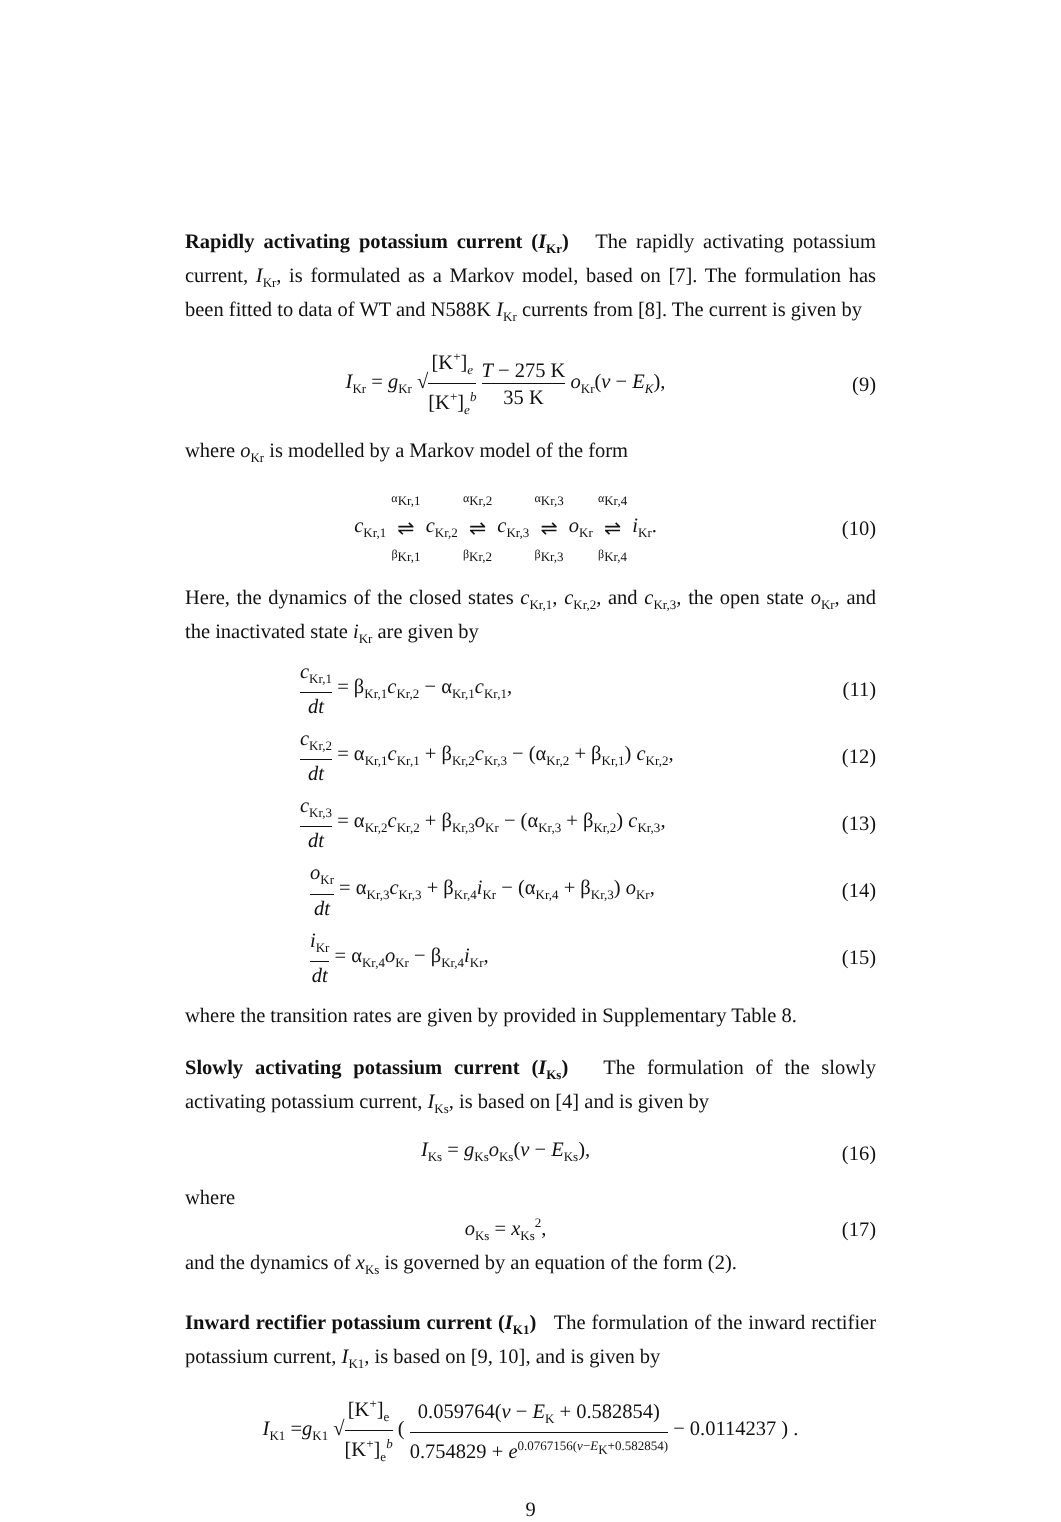Rapidly activating potassium current (I<sub>Kr</sub>) The rapidly activating potassium current, I<sub>Kr</sub>, is formulated as a Markov model, based on [7]. The formulation has been fitted to data of WT and N588K I<sub>Kr</sub> currents from [8]. The current is given by
I<sub>Kr</sub> = g<sub>Kr</sub> √[K<sup>+</sup>]<sub>e</sub> [K<sup>+</sup>]<sub>e</sub><sup>b</sup> T − 275 K 35 K o<sub>Kr</sub>(v − E<sub>K</sub>),
(9)
where o<sub>Kr</sub> is modelled by a Markov model of the form
c<sub>Kr,1</sub> α<sub>Kr,1</sub> ⇌ β<sub>Kr,1</sub> c<sub>Kr,2</sub> α<sub>Kr,2</sub> ⇌ β<sub>Kr,2</sub> c<sub>Kr,3</sub> α<sub>Kr,3</sub> ⇌ β<sub>Kr,3</sub> o<sub>Kr</sub> α<sub>Kr,4</sub> ⇌ β<sub>Kr,4</sub> i<sub>Kr</sub>.
(10)
Here, the dynamics of the closed states c<sub>Kr,1</sub>, c<sub>Kr,2</sub>, and c<sub>Kr,3</sub>, the open state o<sub>Kr</sub>, and the inactivated state i<sub>Kr</sub> are given by
c<sub>Kr,1</sub> dt = β<sub>Kr,1</sub>c<sub>Kr,2</sub> − α<sub>Kr,1</sub>c<sub>Kr,1</sub>,
(11)
c<sub>Kr,2</sub> dt = α<sub>Kr,1</sub>c<sub>Kr,1</sub> + β<sub>Kr,2</sub>c<sub>Kr,3</sub> − (α<sub>Kr,2</sub> + β<sub>Kr,1</sub>) c<sub>Kr,2</sub>,
(12)
c<sub>Kr,3</sub> dt = α<sub>Kr,2</sub>c<sub>Kr,2</sub> + β<sub>Kr,3</sub>o<sub>Kr</sub> − (α<sub>Kr,3</sub> + β<sub>Kr,2</sub>) c<sub>Kr,3</sub>,
(13)
o<sub>Kr</sub> dt = α<sub>Kr,3</sub>c<sub>Kr,3</sub> + β<sub>Kr,4</sub>i<sub>Kr</sub> − (α<sub>Kr,4</sub> + β<sub>Kr,3</sub>) o<sub>Kr</sub>,
(14)
i<sub>Kr</sub> dt = α<sub>Kr,4</sub>o<sub>Kr</sub> − β<sub>Kr,4</sub>i<sub>Kr</sub>, (15)
where the transition rates are given by provided in Supplementary Table 8.
Slowly activating potassium current (I<sub>Ks</sub>) The formulation of the slowly activating potassium current, I<sub>Ks</sub>, is based on [4] and is given by
I<sub>Ks</sub> = g<sub>Ks</sub>o<sub>Ks</sub>(v − E<sub>Ks</sub>), (16)
where
o<sub>Ks</sub> = x<sub>Ks</sub><sup>2</sup>, (17)
and the dynamics of x<sub>Ks</sub> is governed by an equation of the form (2).
Inward rectifier potassium current (I<sub>K1</sub>) The formulation of the inward rectifier potassium current, I<sub>K1</sub>, is based on [9, 10], and is given by
I<sub>K1</sub> =g<sub>K1</sub> √[K<sup>+</sup>]<sub>e</sub> [K<sup>+</sup>]<sub>e</sub><sup>b</sup> ( 0.059764(v − E<sub>K</sub> + 0.582854) 0.754829 + e<sup>0.0767156(v−E<sub>K</sub>+0.582854)</sup> − 0.0114237 ) .
9